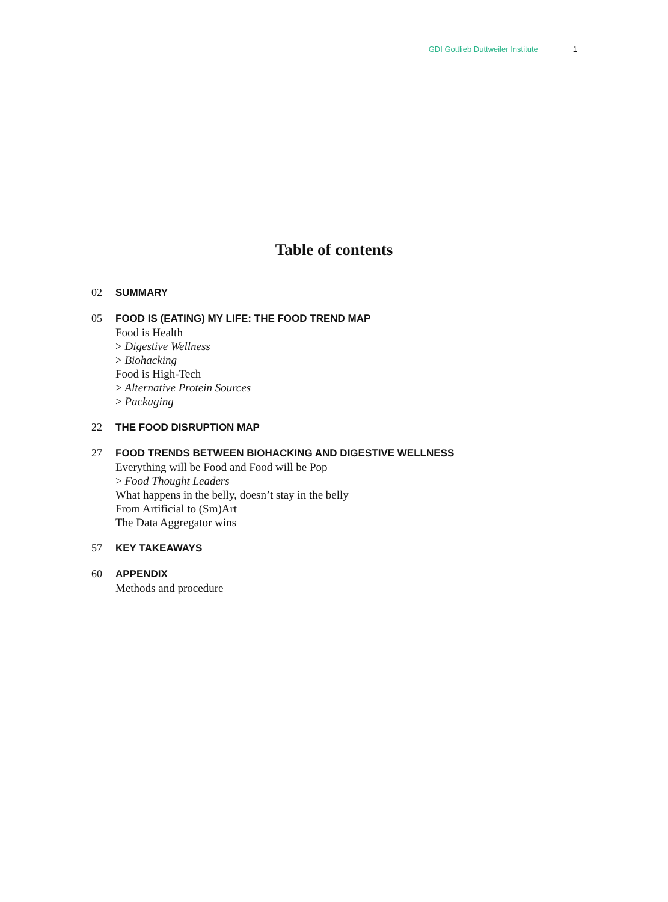GDI Gottlieb Duttweiler Institute 1
Table of contents
02 SUMMARY
05 FOOD IS (EATING) MY LIFE: THE FOOD TREND MAP
Food is Health
> Digestive Wellness
> Biohacking
Food is High-Tech
> Alternative Protein Sources
> Packaging
22 THE FOOD DISRUPTION MAP
27 FOOD TRENDS BETWEEN BIOHACKING AND DIGESTIVE WELLNESS
Everything will be Food and Food will be Pop
> Food Thought Leaders
What happens in the belly, doesn’t stay in the belly
From Artificial to (Sm)Art
The Data Aggregator wins
57 KEY TAKEAWAYS
60 APPENDIX
Methods and procedure